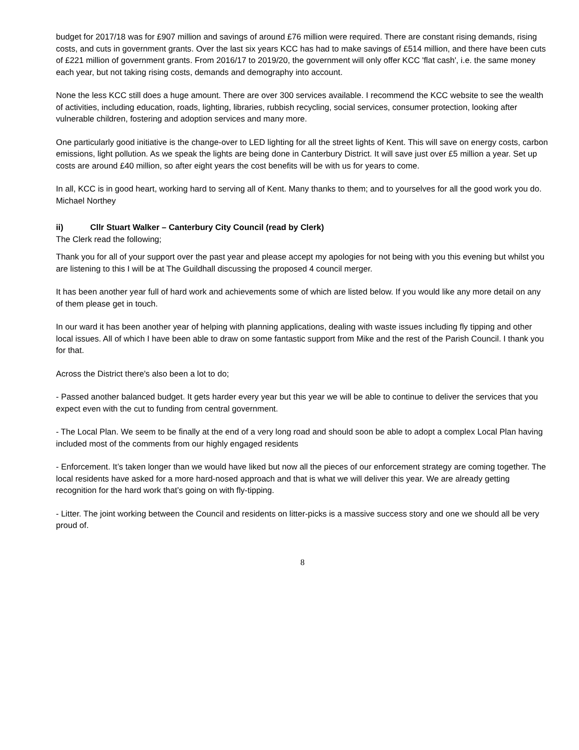budget for 2017/18 was for £907 million and savings of around £76 million were required. There are constant rising demands, rising costs, and cuts in government grants. Over the last six years KCC has had to make savings of £514 million, and there have been cuts of £221 million of government grants. From 2016/17 to 2019/20, the government will only offer KCC 'flat cash', i.e. the same money each year, but not taking rising costs, demands and demography into account.
None the less KCC still does a huge amount. There are over 300 services available. I recommend the KCC website to see the wealth of activities, including education, roads, lighting, libraries, rubbish recycling, social services, consumer protection, looking after vulnerable children, fostering and adoption services and many more.
One particularly good initiative is the change-over to LED lighting for all the street lights of Kent. This will save on energy costs, carbon emissions, light pollution. As we speak the lights are being done in Canterbury District. It will save just over £5 million a year. Set up costs are around £40 million, so after eight years the cost benefits will be with us for years to come.
In all, KCC is in good heart, working hard to serving all of Kent. Many thanks to them; and to yourselves for all the good work you do. Michael Northey
ii) Cllr Stuart Walker – Canterbury City Council (read by Clerk)
The Clerk read the following;
Thank you for all of your support over the past year and please accept my apologies for not being with you this evening but whilst you are listening to this I will be at The Guildhall discussing the proposed 4 council merger.
It has been another year full of hard work and achievements some of which are listed below. If you would like any more detail on any of them please get in touch.
In our ward it has been another year of helping with planning applications, dealing with waste issues including fly tipping and other local issues. All of which I have been able to draw on some fantastic support from Mike and the rest of the Parish Council. I thank you for that.
Across the District there's also been a lot to do;
- Passed another balanced budget. It gets harder every year but this year we will be able to continue to deliver the services that you expect even with the cut to funding from central government.
- The Local Plan. We seem to be finally at the end of a very long road and should soon be able to adopt a complex Local Plan having included most of the comments from our highly engaged residents
- Enforcement. It’s taken longer than we would have liked but now all the pieces of our enforcement strategy are coming together. The local residents have asked for a more hard-nosed approach and that is what we will deliver this year. We are already getting recognition for the hard work that’s going on with fly-tipping.
- Litter. The joint working between the Council and residents on litter-picks is a massive success story and one we should all be very proud of.
8